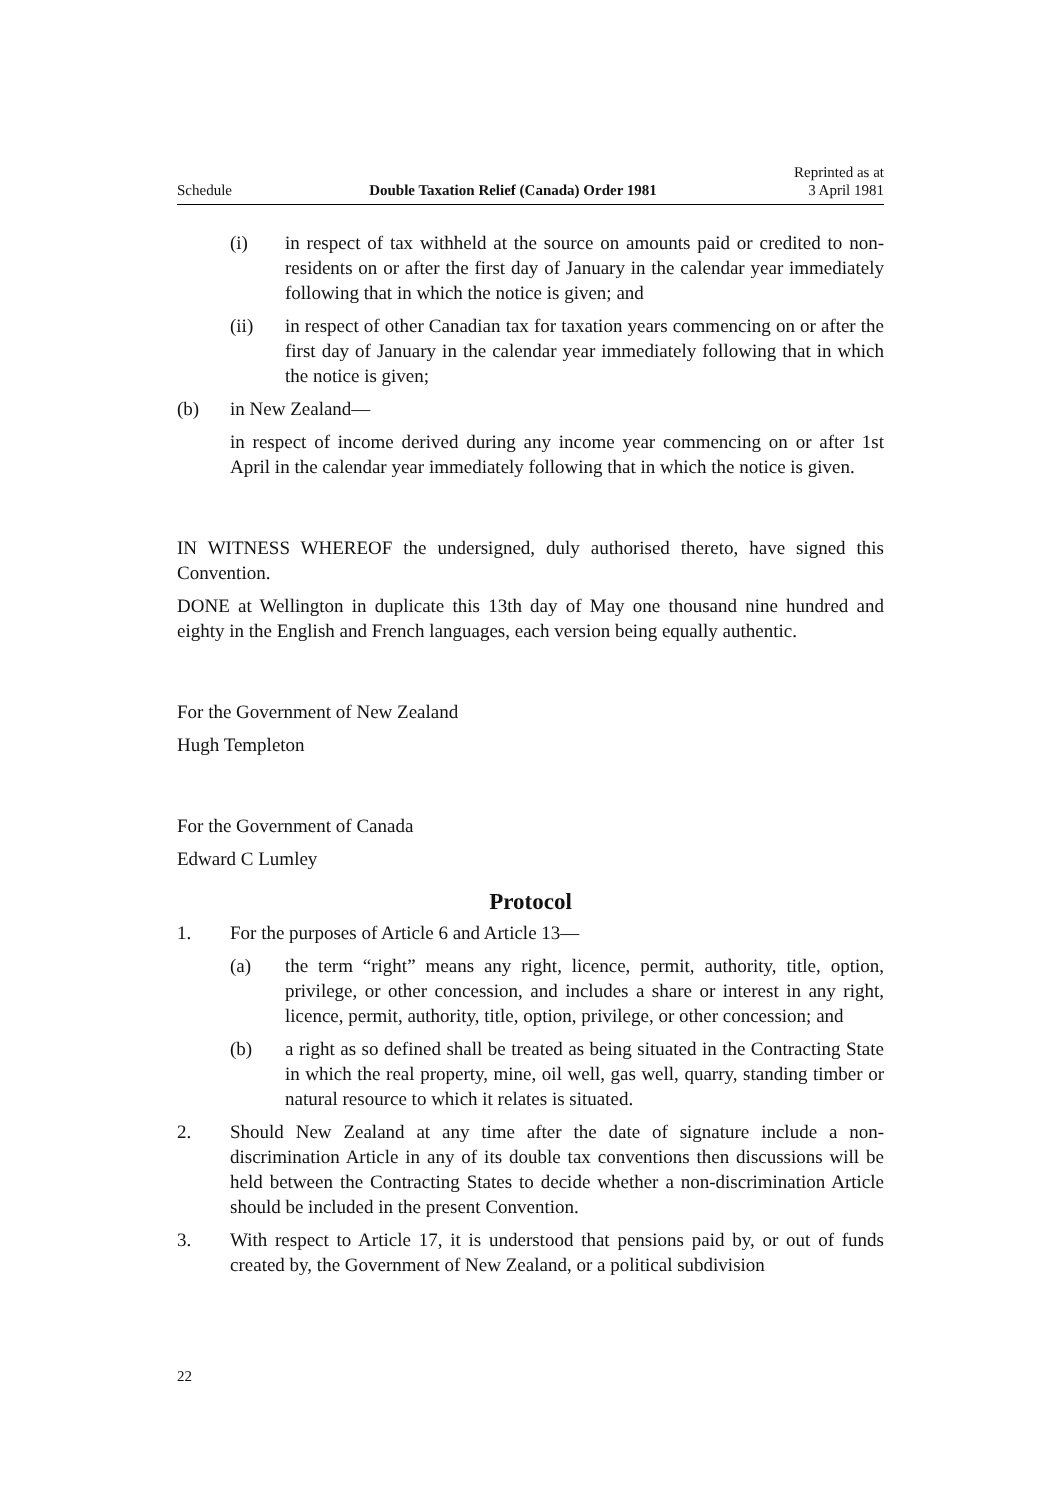Schedule Double Taxation Relief (Canada) Order 1981 Reprinted as at
3 April 1981
(i) in respect of tax withheld at the source on amounts paid or credited to non-residents on or after the first day of January in the calendar year immediately following that in which the notice is given; and
(ii) in respect of other Canadian tax for taxation years commencing on or after the first day of January in the calendar year immediately following that in which the notice is given;
(b) in New Zealand—
in respect of income derived during any income year commencing on or after 1st April in the calendar year immediately following that in which the notice is given.
IN WITNESS WHEREOF the undersigned, duly authorised thereto, have signed this Convention.
DONE at Wellington in duplicate this 13th day of May one thousand nine hundred and eighty in the English and French languages, each version being equally authentic.
For the Government of New Zealand
Hugh Templeton
For the Government of Canada
Edward C Lumley
Protocol
1. For the purposes of Article 6 and Article 13—
(a) the term “right” means any right, licence, permit, authority, title, option, privilege, or other concession, and includes a share or interest in any right, licence, permit, authority, title, option, privilege, or other concession; and
(b) a right as so defined shall be treated as being situated in the Contracting State in which the real property, mine, oil well, gas well, quarry, standing timber or natural resource to which it relates is situated.
2. Should New Zealand at any time after the date of signature include a non-discrimination Article in any of its double tax conventions then discussions will be held between the Contracting States to decide whether a non-discrimination Article should be included in the present Convention.
3. With respect to Article 17, it is understood that pensions paid by, or out of funds created by, the Government of New Zealand, or a political subdivision
22